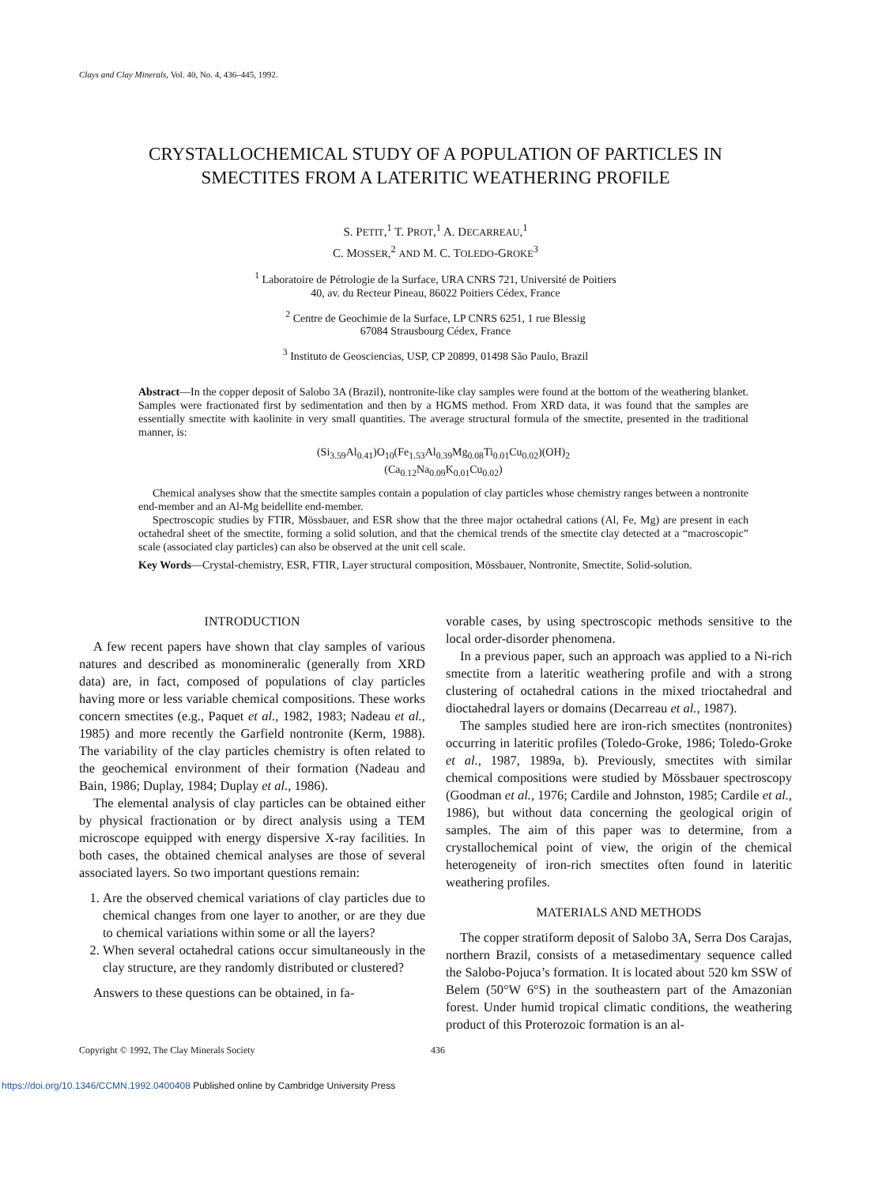Clays and Clay Minerals, Vol. 40, No. 4, 436–445, 1992.
CRYSTALLOCHEMICAL STUDY OF A POPULATION OF PARTICLES IN
SMECTITES FROM A LATERITIC WEATHERING PROFILE
S. PETIT,<sup>1</sup> T. PROT,<sup>1</sup> A. DECARREAU,<sup>1</sup>
C. MOSSER,<sup>2</sup> AND M. C. TOLEDO-GROKE<sup>3</sup>
<sup>1</sup> Laboratoire de Pétrologie de la Surface, URA CNRS 721, Université de Poitiers
40, av. du Recteur Pineau, 86022 Poitiers Cédex, France
<sup>2</sup> Centre de Geochimie de la Surface, LP CNRS 6251, 1 rue Blessig
67084 Strausbourg Cédex, France
<sup>3</sup> Instituto de Geosciencias, USP, CP 20899, 01498 São Paulo, Brazil
Abstract—In the copper deposit of Salobo 3A (Brazil), nontronite-like clay samples were found at the bottom of the weathering blanket. Samples were fractionated first by sedimentation and then by a HGMS method. From XRD data, it was found that the samples are essentially smectite with kaolinite in very small quantities. The average structural formula of the smectite, presented in the traditional manner, is:
(Si<sub>3.59</sub>Al<sub>0.41</sub>)O<sub>10</sub>(Fe<sub>1.53</sub>Al<sub>0.39</sub>Mg<sub>0.08</sub>Ti<sub>0.01</sub>Cu<sub>0.02</sub>)(OH)<sub>2</sub>
(Ca<sub>0.12</sub>Na<sub>0.09</sub>K<sub>0.01</sub>Cu<sub>0.02</sub>)
Chemical analyses show that the smectite samples contain a population of clay particles whose chemistry ranges between a nontronite end-member and an Al-Mg beidellite end-member.
Spectroscopic studies by FTIR, Mössbauer, and ESR show that the three major octahedral cations (Al, Fe, Mg) are present in each octahedral sheet of the smectite, forming a solid solution, and that the chemical trends of the smectite clay detected at a “macroscopic” scale (associated clay particles) can also be observed at the unit cell scale.
Key Words—Crystal-chemistry, ESR, FTIR, Layer structural composition, Mössbauer, Nontronite, Smectite, Solid-solution.
INTRODUCTION
A few recent papers have shown that clay samples of various natures and described as monomineralic (generally from XRD data) are, in fact, composed of populations of clay particles having more or less variable chemical compositions. These works concern smectites (e.g., Paquet et al., 1982, 1983; Nadeau et al., 1985) and more recently the Garfield nontronite (Kerm, 1988). The variability of the clay particles chemistry is often related to the geochemical environment of their formation (Nadeau and Bain, 1986; Duplay, 1984; Duplay et al., 1986).
The elemental analysis of clay particles can be obtained either by physical fractionation or by direct analysis using a TEM microscope equipped with energy dispersive X-ray facilities. In both cases, the obtained chemical analyses are those of several associated layers. So two important questions remain:
1. Are the observed chemical variations of clay particles due to chemical changes from one layer to another, or are they due to chemical variations within some or all the layers?
2. When several octahedral cations occur simultaneously in the clay structure, are they randomly distributed or clustered?
Answers to these questions can be obtained, in fa-
vorable cases, by using spectroscopic methods sensitive to the local order-disorder phenomena.
In a previous paper, such an approach was applied to a Ni-rich smectite from a lateritic weathering profile and with a strong clustering of octahedral cations in the mixed trioctahedral and dioctahedral layers or domains (Decarreau et al., 1987).
The samples studied here are iron-rich smectites (nontronites) occurring in lateritic profiles (Toledo-Groke, 1986; Toledo-Groke et al., 1987, 1989a, b). Previously, smectites with similar chemical compositions were studied by Mössbauer spectroscopy (Goodman et al., 1976; Cardile and Johnston, 1985; Cardile et al., 1986), but without data concerning the geological origin of samples. The aim of this paper was to determine, from a crystallochemical point of view, the origin of the chemical heterogeneity of iron-rich smectites often found in lateritic weathering profiles.
MATERIALS AND METHODS
The copper stratiform deposit of Salobo 3A, Serra Dos Carajas, northern Brazil, consists of a metasedimentary sequence called the Salobo-Pojuca’s formation. It is located about 520 km SSW of Belem (50°W 6°S) in the southeastern part of the Amazonian forest. Under humid tropical climatic conditions, the weathering product of this Proterozoic formation is an al-
Copyright © 1992, The Clay Minerals Society 436
https://doi.org/10.1346/CCMN.1992.0400408 Published online by Cambridge University Press